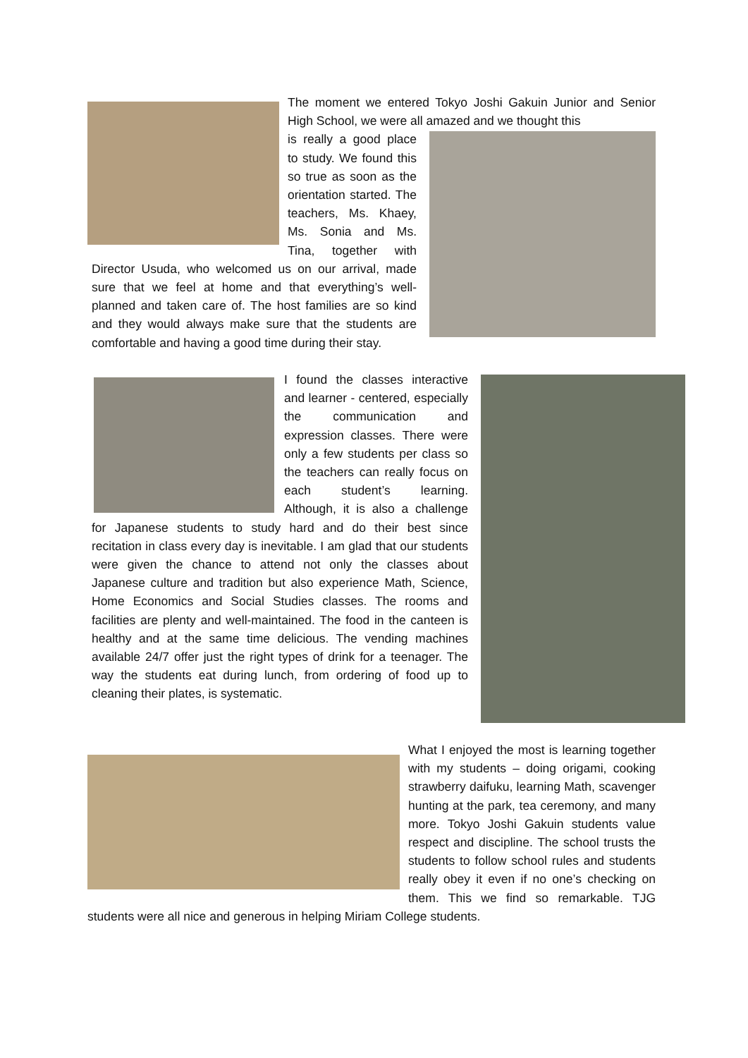The moment we entered Tokyo Joshi Gakuin Junior and Senior High School, we were all amazed and we thought this
is really a good place to study. We found this so true as soon as the orientation started. The teachers, Ms. Khaey, Ms. Sonia and Ms. Tina, together with Director Usuda, who welcomed us on our arrival, made sure that we feel at home and that everything’s well-planned and taken care of. The host families are so kind and they would always make sure that the students are comfortable and having a good time during their stay.
I found the classes interactive and learner - centered, especially the communication and expression classes. There were only a few students per class so the teachers can really focus on each student’s learning. Although, it is also a challenge for Japanese students to study hard and do their best since recitation in class every day is inevitable. I am glad that our students were given the chance to attend not only the classes about Japanese culture and tradition but also experience Math, Science, Home Economics and Social Studies classes. The rooms and facilities are plenty and well-maintained. The food in the canteen is healthy and at the same time delicious. The vending machines available 24/7 offer just the right types of drink for a teenager. The way the students eat during lunch, from ordering of food up to cleaning their plates, is systematic.
What I enjoyed the most is learning together with my students – doing origami, cooking strawberry daifuku, learning Math, scavenger hunting at the park, tea ceremony, and many more. Tokyo Joshi Gakuin students value respect and discipline. The school trusts the students to follow school rules and students really obey it even if no one’s checking on them. This we find so remarkable. TJG students were all nice and generous in helping Miriam College students.